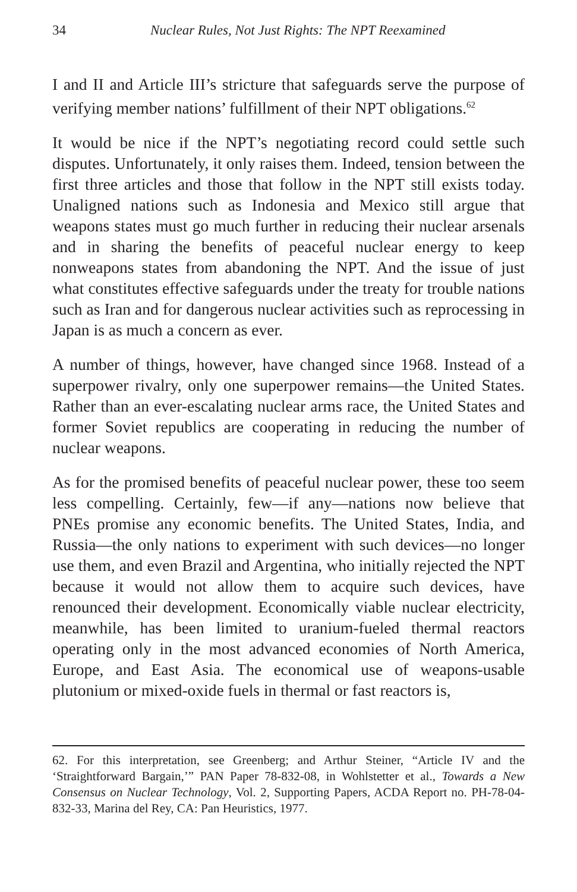34 Nuclear Rules, Not Just Rights: The NPT Reexamined
I and II and Article III’s stricture that safeguards serve the purpose of verifying member nations’ fulfillment of their NPT obligations.<sup>62</sup>
It would be nice if the NPT’s negotiating record could settle such disputes. Unfortunately, it only raises them. Indeed, tension between the first three articles and those that follow in the NPT still exists today. Unaligned nations such as Indonesia and Mexico still argue that weapons states must go much further in reducing their nuclear arsenals and in sharing the benefits of peaceful nuclear energy to keep nonweapons states from abandoning the NPT. And the issue of just what constitutes effective safeguards under the treaty for trouble nations such as Iran and for dangerous nuclear activities such as reprocessing in Japan is as much a concern as ever.
A number of things, however, have changed since 1968. Instead of a superpower rivalry, only one superpower remains—the United States. Rather than an ever-escalating nuclear arms race, the United States and former Soviet republics are cooperating in reducing the number of nuclear weapons.
As for the promised benefits of peaceful nuclear power, these too seem less compelling. Certainly, few—if any—nations now believe that PNEs promise any economic benefits. The United States, India, and Russia—the only nations to experiment with such devices—no longer use them, and even Brazil and Argentina, who initially rejected the NPT because it would not allow them to acquire such devices, have renounced their development. Economically viable nuclear electricity, meanwhile, has been limited to uranium-fueled thermal reactors operating only in the most advanced economies of North America, Europe, and East Asia. The economical use of weapons-usable plutonium or mixed-oxide fuels in thermal or fast reactors is,
62. For this interpretation, see Greenberg; and Arthur Steiner, “Article IV and the ‘Straightforward Bargain,’” PAN Paper 78-832-08, in Wohlstetter et al., Towards a New Consensus on Nuclear Technology, Vol. 2, Supporting Papers, ACDA Report no. PH-78-04-832-33, Marina del Rey, CA: Pan Heuristics, 1977.